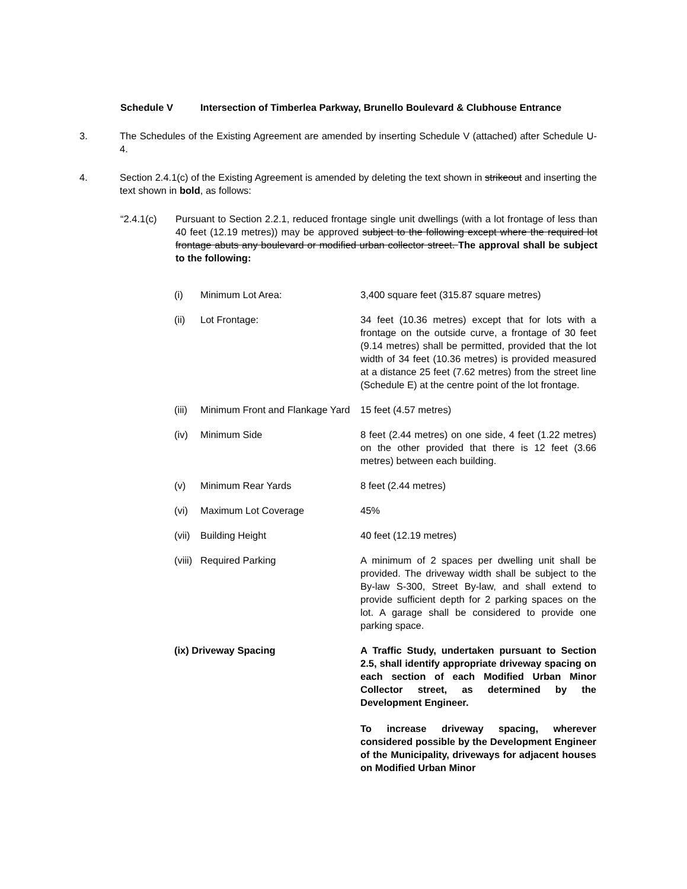Schedule V Intersection of Timberlea Parkway, Brunello Boulevard & Clubhouse Entrance
3. The Schedules of the Existing Agreement are amended by inserting Schedule V (attached) after Schedule U-4.
4. Section 2.4.1(c) of the Existing Agreement is amended by deleting the text shown in strikeout and inserting the text shown in bold, as follows:
“2.4.1(c) Pursuant to Section 2.2.1, reduced frontage single unit dwellings (with a lot frontage of less than 40 feet (12.19 metres)) may be approved subject to the following except where the required lot frontage abuts any boulevard or modified urban collector street. The approval shall be subject to the following:
(i) Minimum Lot Area: 3,400 square feet (315.87 square metres)
(ii) Lot Frontage: 34 feet (10.36 metres) except that for lots with a frontage on the outside curve, a frontage of 30 feet (9.14 metres) shall be permitted, provided that the lot width of 34 feet (10.36 metres) is provided measured at a distance 25 feet (7.62 metres) from the street line (Schedule E) at the centre point of the lot frontage.
(iii)
Minimum Front and Flankage Yard
15 feet (4.57 metres)
(iv) Minimum Side 8 feet (2.44 metres) on one side, 4 feet (1.22 metres) on the other provided that there is 12 feet (3.66 metres) between each building.
(v) Minimum Rear Yards 8 feet (2.44 metres)
(vi) Maximum Lot Coverage 45%
(vii)
Building Height 40 feet (12.19 metres)
(viii)
Required Parking A minimum of 2 spaces per dwelling unit shall be provided. The driveway width shall be subject to the By-law S-300, Street By-law, and shall extend to provide sufficient depth for 2 parking spaces on the lot. A garage shall be considered to provide one parking space.
(ix) Driveway Spacing A Traffic Study, undertaken pursuant to Section 2.5, shall identify appropriate driveway spacing on each section of each Modified Urban Minor Collector street, as determined by the Development Engineer.
To increase driveway spacing, wherever considered possible by the Development Engineer of the Municipality, driveways for adjacent houses on Modified Urban Minor